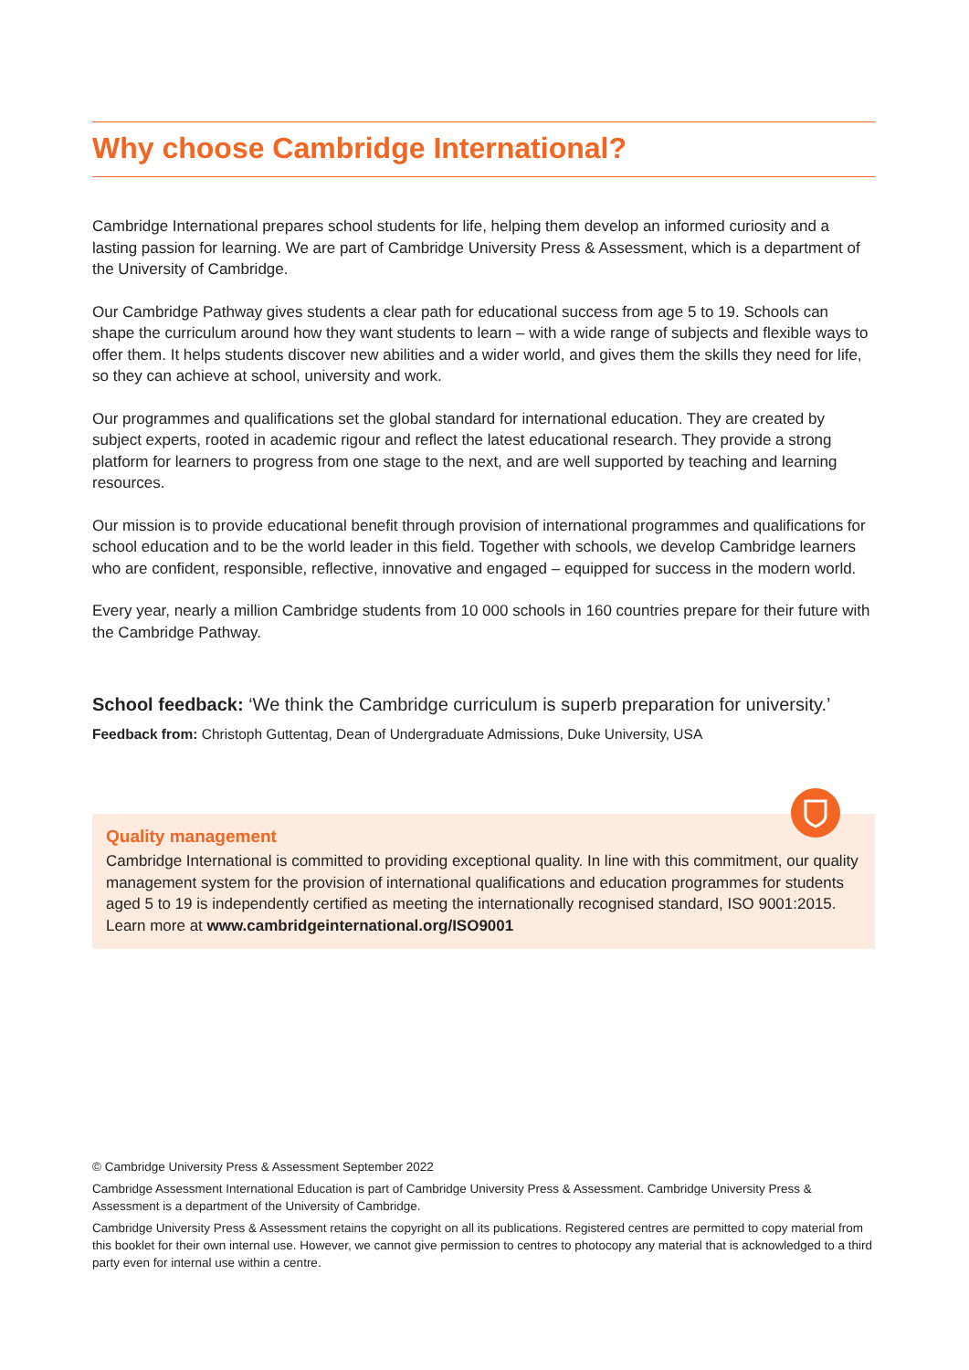Why choose Cambridge International?
Cambridge International prepares school students for life, helping them develop an informed curiosity and a lasting passion for learning. We are part of Cambridge University Press & Assessment, which is a department of the University of Cambridge.
Our Cambridge Pathway gives students a clear path for educational success from age 5 to 19. Schools can shape the curriculum around how they want students to learn – with a wide range of subjects and flexible ways to offer them. It helps students discover new abilities and a wider world, and gives them the skills they need for life, so they can achieve at school, university and work.
Our programmes and qualifications set the global standard for international education. They are created by subject experts, rooted in academic rigour and reflect the latest educational research. They provide a strong platform for learners to progress from one stage to the next, and are well supported by teaching and learning resources.
Our mission is to provide educational benefit through provision of international programmes and qualifications for school education and to be the world leader in this field. Together with schools, we develop Cambridge learners who are confident, responsible, reflective, innovative and engaged – equipped for success in the modern world.
Every year, nearly a million Cambridge students from 10 000 schools in 160 countries prepare for their future with the Cambridge Pathway.
School feedback: ‘We think the Cambridge curriculum is superb preparation for university.’
Feedback from: Christoph Guttentag, Dean of Undergraduate Admissions, Duke University, USA
Quality management
Cambridge International is committed to providing exceptional quality. In line with this commitment, our quality management system for the provision of international qualifications and education programmes for students aged 5 to 19 is independently certified as meeting the internationally recognised standard, ISO 9001:2015. Learn more at www.cambridgeinternational.org/ISO9001
© Cambridge University Press & Assessment September 2022
Cambridge Assessment International Education is part of Cambridge University Press & Assessment. Cambridge University Press & Assessment is a department of the University of Cambridge.
Cambridge University Press & Assessment retains the copyright on all its publications. Registered centres are permitted to copy material from this booklet for their own internal use. However, we cannot give permission to centres to photocopy any material that is acknowledged to a third party even for internal use within a centre.